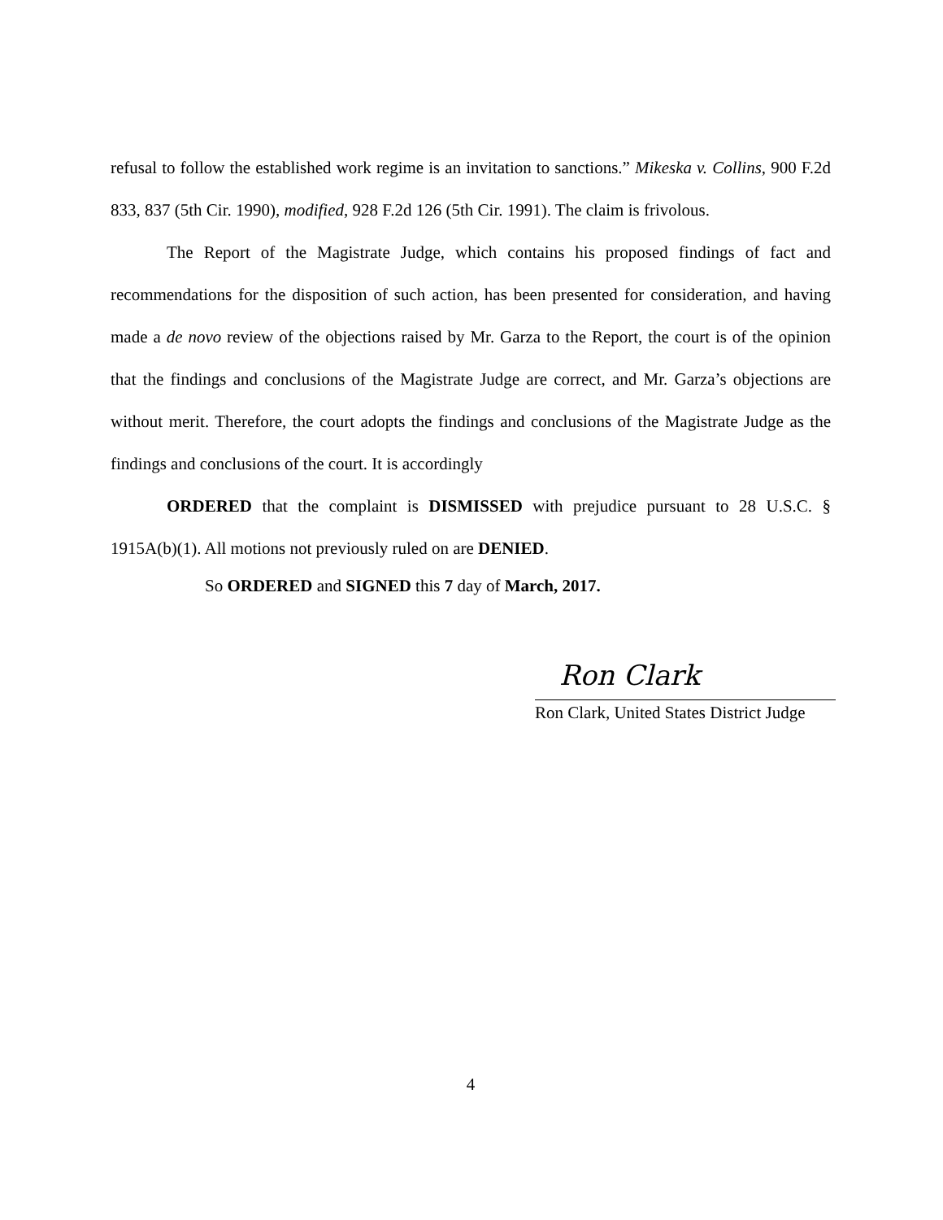refusal to follow the established work regime is an invitation to sanctions.” Mikeska v. Collins, 900 F.2d 833, 837 (5th Cir. 1990), modified, 928 F.2d 126 (5th Cir. 1991). The claim is frivolous.
The Report of the Magistrate Judge, which contains his proposed findings of fact and recommendations for the disposition of such action, has been presented for consideration, and having made a de novo review of the objections raised by Mr. Garza to the Report, the court is of the opinion that the findings and conclusions of the Magistrate Judge are correct, and Mr. Garza’s objections are without merit. Therefore, the court adopts the findings and conclusions of the Magistrate Judge as the findings and conclusions of the court. It is accordingly
ORDERED that the complaint is DISMISSED with prejudice pursuant to 28 U.S.C. § 1915A(b)(1). All motions not previously ruled on are DENIED.
So ORDERED and SIGNED this 7 day of March, 2017.
Ron Clark
Ron Clark, United States District Judge
4